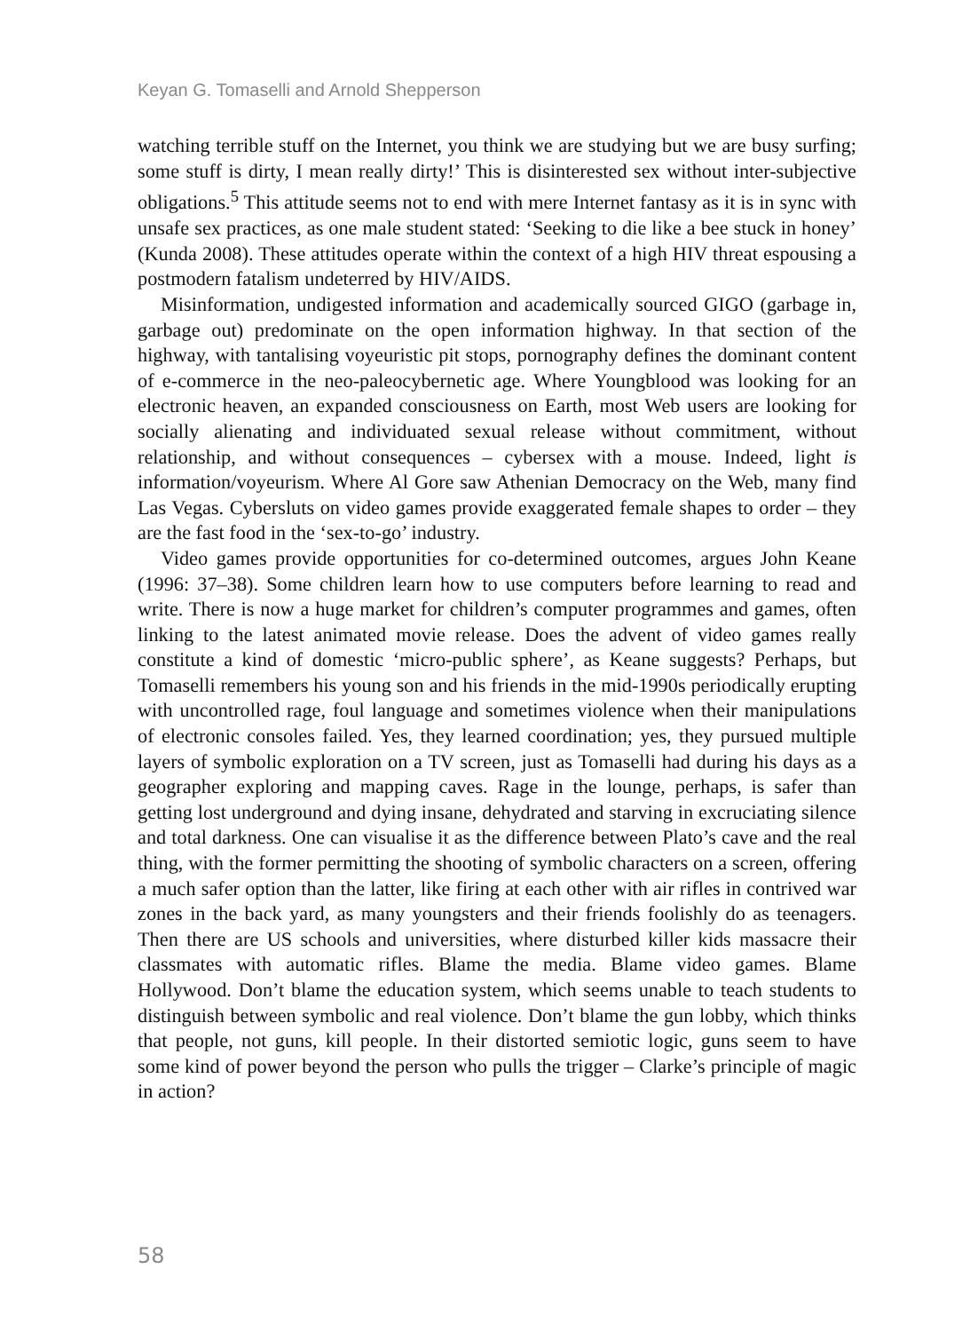Keyan G. Tomaselli and Arnold Shepperson
watching terrible stuff on the Internet, you think we are studying but we are busy surfing; some stuff is dirty, I mean really dirty!’ This is disinterested sex without inter-subjective obligations.<sup>5</sup> This attitude seems not to end with mere Internet fantasy as it is in sync with unsafe sex practices, as one male student stated: ‘Seeking to die like a bee stuck in honey’ (Kunda 2008). These attitudes operate within the context of a high HIV threat espousing a postmodern fatalism undeterred by HIV/AIDS.
Misinformation, undigested information and academically sourced GIGO (garbage in, garbage out) predominate on the open information highway. In that section of the highway, with tantalising voyeuristic pit stops, pornography defines the dominant content of e-commerce in the neo-paleocybernetic age. Where Youngblood was looking for an electronic heaven, an expanded consciousness on Earth, most Web users are looking for socially alienating and individuated sexual release without commitment, without relationship, and without consequences – cybersex with a mouse. Indeed, light is information/voyeurism. Where Al Gore saw Athenian Democracy on the Web, many find Las Vegas. Cybersluts on video games provide exaggerated female shapes to order – they are the fast food in the ‘sex-to-go’ industry.
Video games provide opportunities for co-determined outcomes, argues John Keane (1996: 37–38). Some children learn how to use computers before learning to read and write. There is now a huge market for children’s computer programmes and games, often linking to the latest animated movie release. Does the advent of video games really constitute a kind of domestic ‘micro-public sphere’, as Keane suggests? Perhaps, but Tomaselli remembers his young son and his friends in the mid-1990s periodically erupting with uncontrolled rage, foul language and sometimes violence when their manipulations of electronic consoles failed. Yes, they learned coordination; yes, they pursued multiple layers of symbolic exploration on a TV screen, just as Tomaselli had during his days as a geographer exploring and mapping caves. Rage in the lounge, perhaps, is safer than getting lost underground and dying insane, dehydrated and starving in excruciating silence and total darkness. One can visualise it as the difference between Plato’s cave and the real thing, with the former permitting the shooting of symbolic characters on a screen, offering a much safer option than the latter, like firing at each other with air rifles in contrived war zones in the back yard, as many youngsters and their friends foolishly do as teenagers. Then there are US schools and universities, where disturbed killer kids massacre their classmates with automatic rifles. Blame the media. Blame video games. Blame Hollywood. Don’t blame the education system, which seems unable to teach students to distinguish between symbolic and real violence. Don’t blame the gun lobby, which thinks that people, not guns, kill people. In their distorted semiotic logic, guns seem to have some kind of power beyond the person who pulls the trigger – Clarke’s principle of magic in action?
58